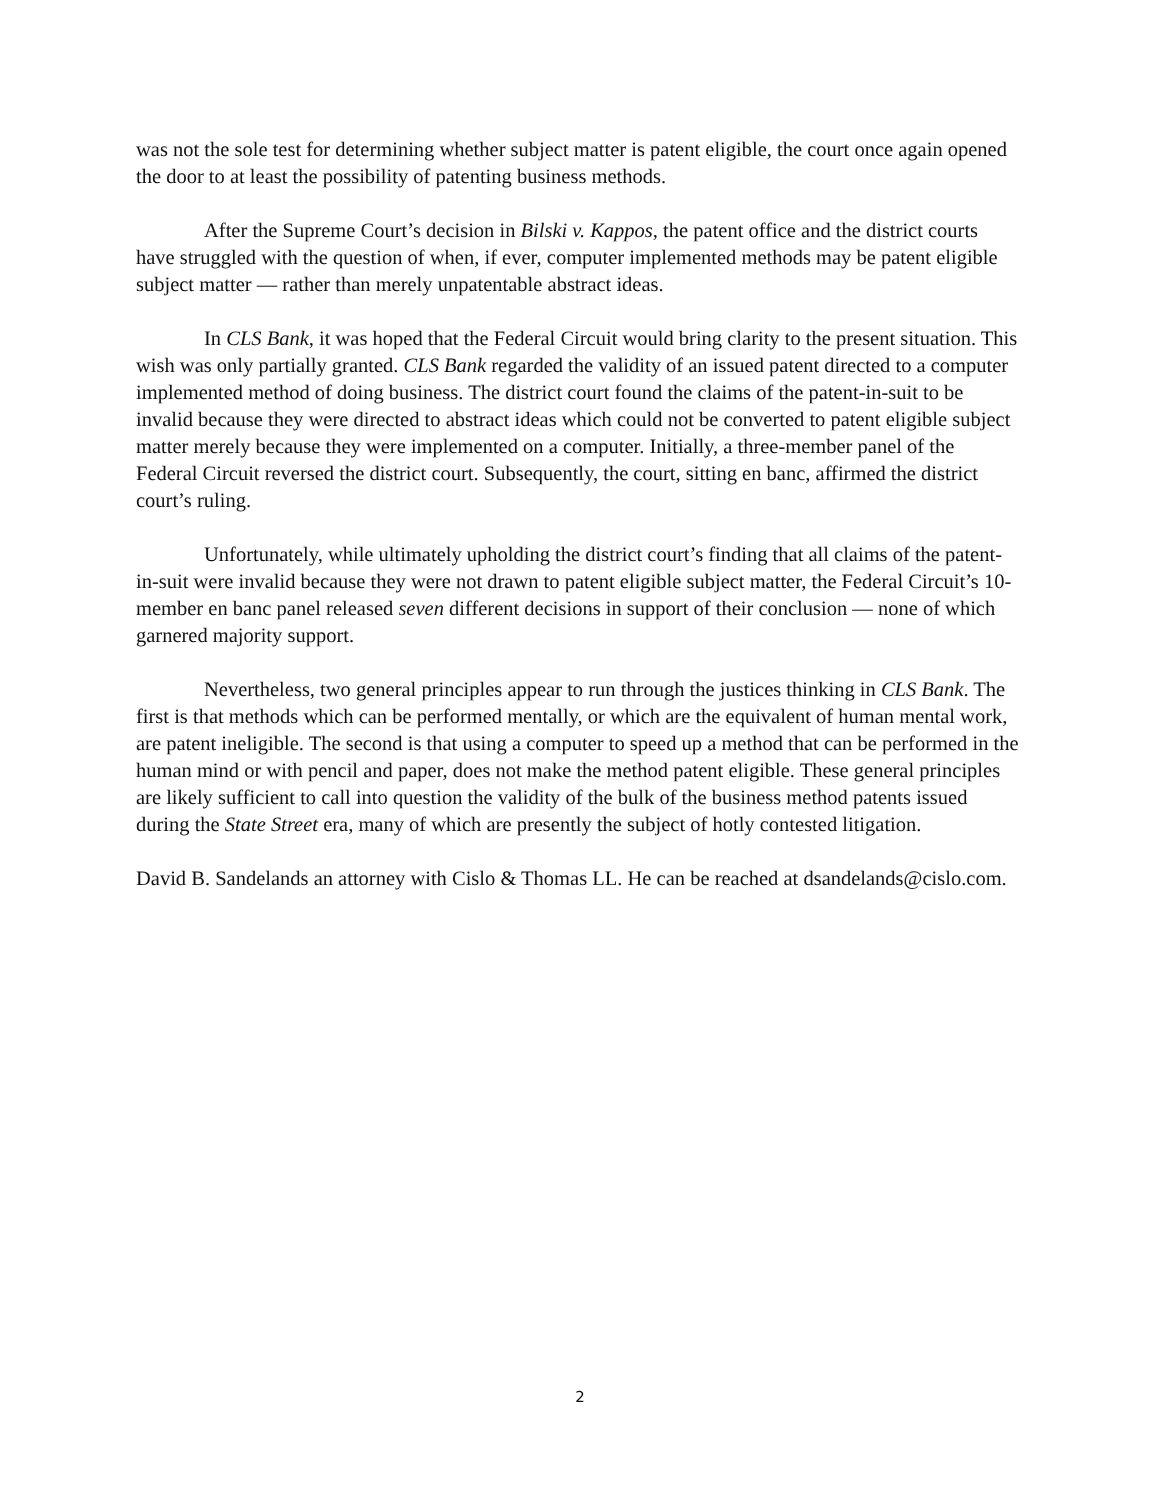was not the sole test for determining whether subject matter is patent eligible, the court once again opened the door to at least the possibility of patenting business methods.
After the Supreme Court’s decision in Bilski v. Kappos, the patent office and the district courts have struggled with the question of when, if ever, computer implemented methods may be patent eligible subject matter — rather than merely unpatentable abstract ideas.
In CLS Bank, it was hoped that the Federal Circuit would bring clarity to the present situation. This wish was only partially granted. CLS Bank regarded the validity of an issued patent directed to a computer implemented method of doing business. The district court found the claims of the patent-in-suit to be invalid because they were directed to abstract ideas which could not be converted to patent eligible subject matter merely because they were implemented on a computer. Initially, a three-member panel of the Federal Circuit reversed the district court. Subsequently, the court, sitting en banc, affirmed the district court’s ruling.
Unfortunately, while ultimately upholding the district court’s finding that all claims of the patent-in-suit were invalid because they were not drawn to patent eligible subject matter, the Federal Circuit’s 10-member en banc panel released seven different decisions in support of their conclusion — none of which garnered majority support.
Nevertheless, two general principles appear to run through the justices thinking in CLS Bank. The first is that methods which can be performed mentally, or which are the equivalent of human mental work, are patent ineligible. The second is that using a computer to speed up a method that can be performed in the human mind or with pencil and paper, does not make the method patent eligible. These general principles are likely sufficient to call into question the validity of the bulk of the business method patents issued during the State Street era, many of which are presently the subject of hotly contested litigation.
David B. Sandelands an attorney with Cislo & Thomas LL. He can be reached at dsandelands@cislo.com.
2